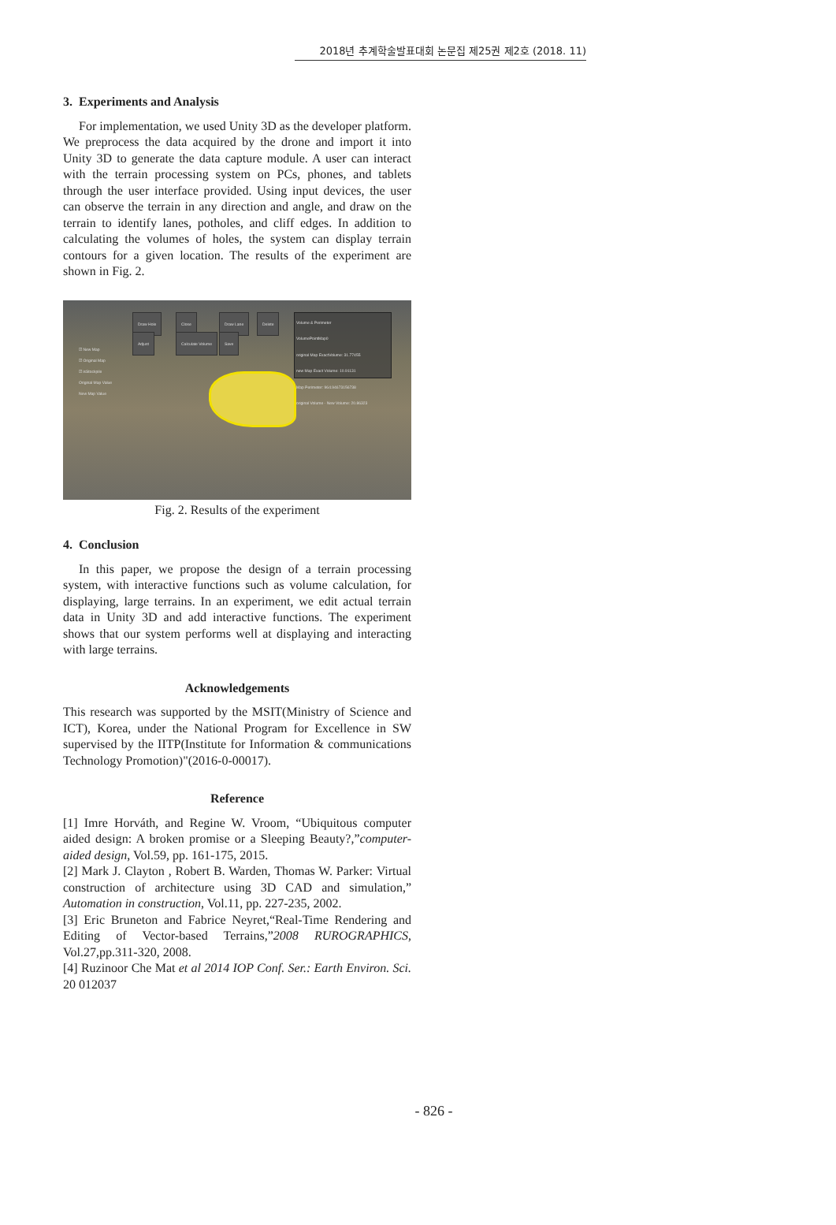2018년 추계학술발표대회 논문집 제25권 제2호 (2018. 11)
3. Experiments and Analysis
For implementation, we used Unity 3D as the developer platform. We preprocess the data acquired by the drone and import it into Unity 3D to generate the data capture module. A user can interact with the terrain processing system on PCs, phones, and tablets through the user interface provided. Using input devices, the user can observe the terrain in any direction and angle, and draw on the terrain to identify lanes, potholes, and cliff edges. In addition to calculating the volumes of holes, the system can display terrain contours for a given location. The results of the experiment are shown in Fig. 2.
Draw Hole Close Draw Lane Delete
Adjust Calculate Volume Save
☑ New Map
☑ Original Map
☑ isStockpile
Original Map Value
New Map Value
Volume & Perimeter
VolumePointMap0
original Map ExactVolume: 31.77455
new Map Exact Volume: 10.91131
Map Perimeter: 964.94673156738
original Volume - New Volume: 20.86323
Fig. 2. Results of the experiment
4. Conclusion
In this paper, we propose the design of a terrain processing system, with interactive functions such as volume calculation, for displaying, large terrains. In an experiment, we edit actual terrain data in Unity 3D and add interactive functions. The experiment shows that our system performs well at displaying and interacting with large terrains.
Acknowledgements
This research was supported by the MSIT(Ministry of Science and ICT), Korea, under the National Program for Excellence in SW supervised by the IITP(Institute for Information & communications Technology Promotion)"(2016-0-00017).
Reference
[1] Imre Horváth, and Regine W. Vroom, “Ubiquitous computer aided design: A broken promise or a Sleeping Beauty?,”computer-aided design, Vol.59, pp. 161-175, 2015.
[2] Mark J. Clayton , Robert B. Warden, Thomas W. Parker: Virtual construction of architecture using 3D CAD and simulation,” Automation in construction, Vol.11, pp. 227-235, 2002.
[3] Eric Bruneton and Fabrice Neyret,“Real-Time Rendering and Editing of Vector-based Terrains,”2008 RUROGRAPHICS, Vol.27,pp.311-320, 2008.
[4] Ruzinoor Che Mat et al 2014 IOP Conf. Ser.: Earth Environ. Sci. 20 012037
- 826 -